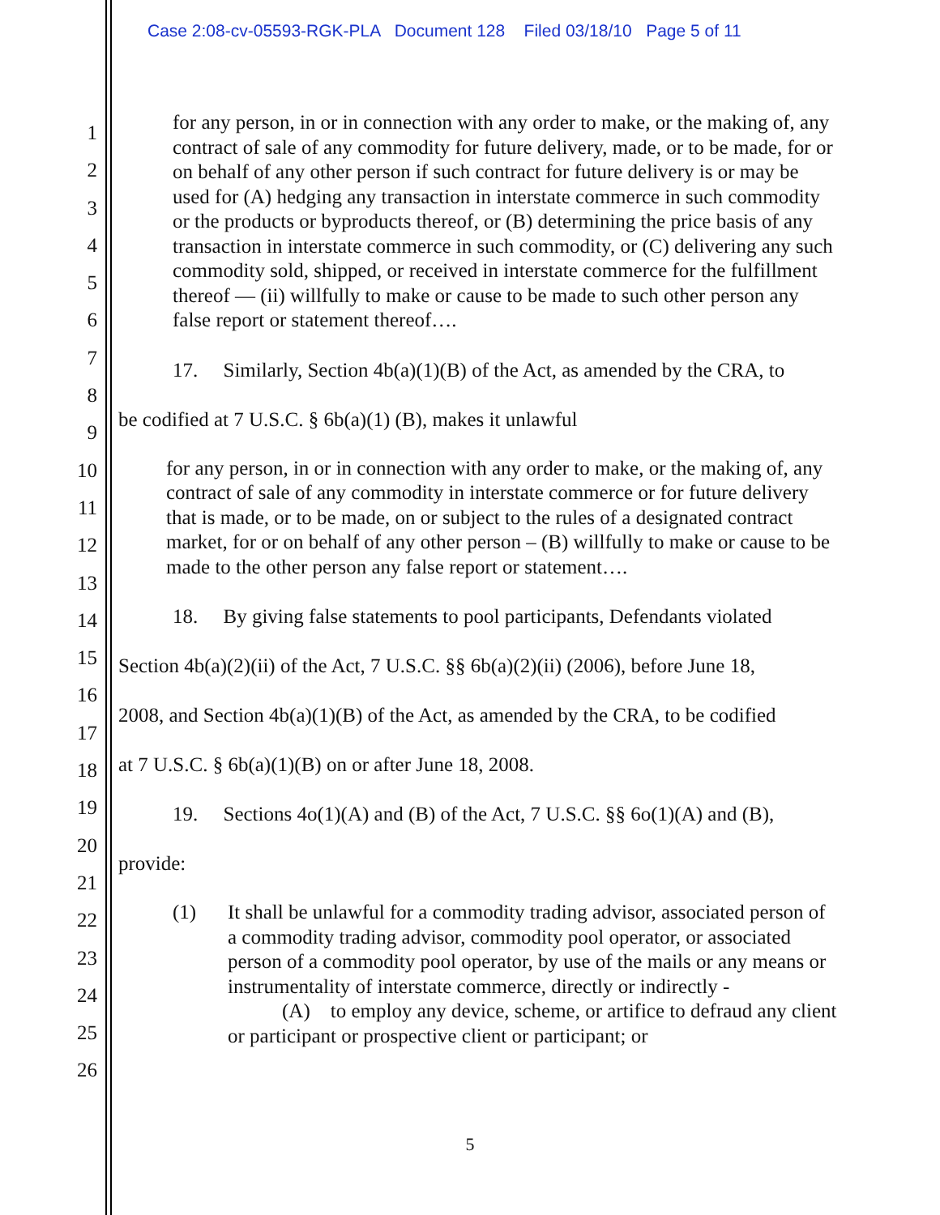Case 2:08-cv-05593-RGK-PLA Document 128 Filed 03/18/10 Page 5 of 11
1
2
3
4
5
6
7
8
9
10
11
12
13
14
15
16
17
18
19
20
21
22
23
24
25
26
for any person, in or in connection with any order to make, or the making of, any contract of sale of any commodity for future delivery, made, or to be made, for or on behalf of any other person if such contract for future delivery is or may be used for (A) hedging any transaction in interstate commerce in such commodity or the products or byproducts thereof, or (B) determining the price basis of any transaction in interstate commerce in such commodity, or (C) delivering any such commodity sold, shipped, or received in interstate commerce for the fulfillment thereof — (ii) willfully to make or cause to be made to such other person any false report or statement thereof….
17. Similarly, Section 4b(a)(1)(B) of the Act, as amended by the CRA, to
be codified at 7 U.S.C. § 6b(a)(1) (B), makes it unlawful
for any person, in or in connection with any order to make, or the making of, any contract of sale of any commodity in interstate commerce or for future delivery that is made, or to be made, on or subject to the rules of a designated contract market, for or on behalf of any other person – (B) willfully to make or cause to be made to the other person any false report or statement….
18. By giving false statements to pool participants, Defendants violated
Section 4b(a)(2)(ii) of the Act, 7 U.S.C. §§ 6b(a)(2)(ii) (2006), before June 18,
2008, and Section 4b(a)(1)(B) of the Act, as amended by the CRA, to be codified
at 7 U.S.C. § 6b(a)(1)(B) on or after June 18, 2008.
19. Sections 4o(1)(A) and (B) of the Act, 7 U.S.C. §§ 6o(1)(A) and (B),
provide:
(1) It shall be unlawful for a commodity trading advisor, associated person of a commodity trading advisor, commodity pool operator, or associated person of a commodity pool operator, by use of the mails or any means or instrumentality of interstate commerce, directly or indirectly -
(A) to employ any device, scheme, or artifice to defraud any client or participant or prospective client or participant; or
5